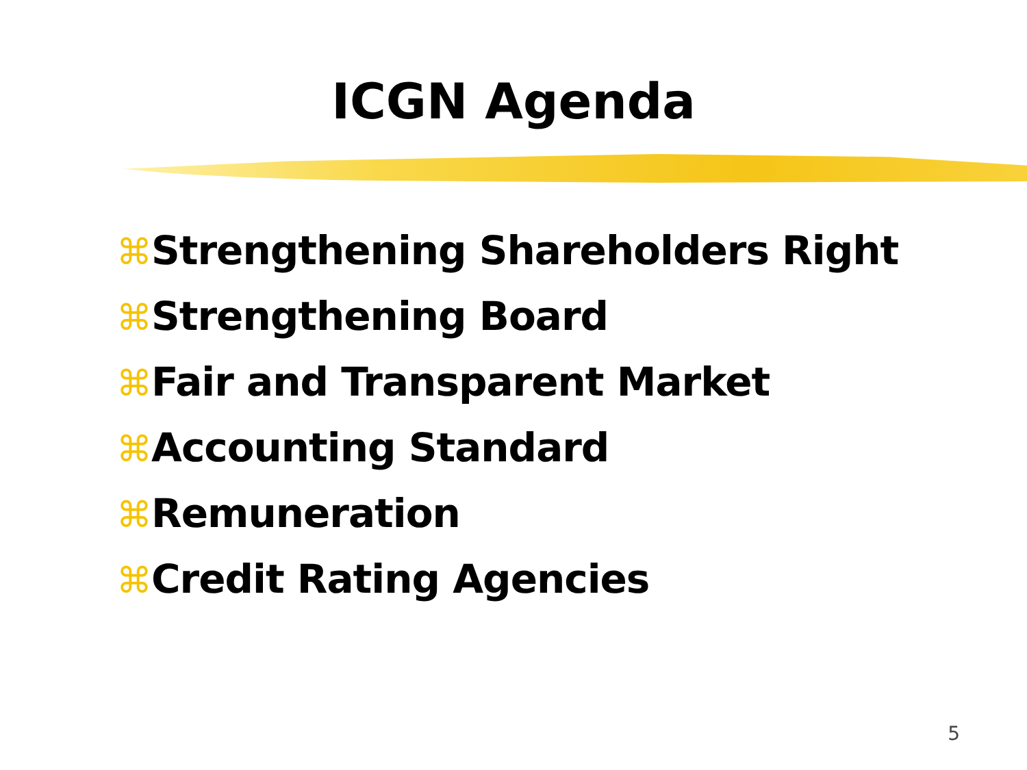ICGN Agenda
⌘Strengthening Shareholders Right
⌘Strengthening Board
⌘Fair and Transparent Market
⌘Accounting Standard
⌘Remuneration
⌘Credit Rating Agencies
5